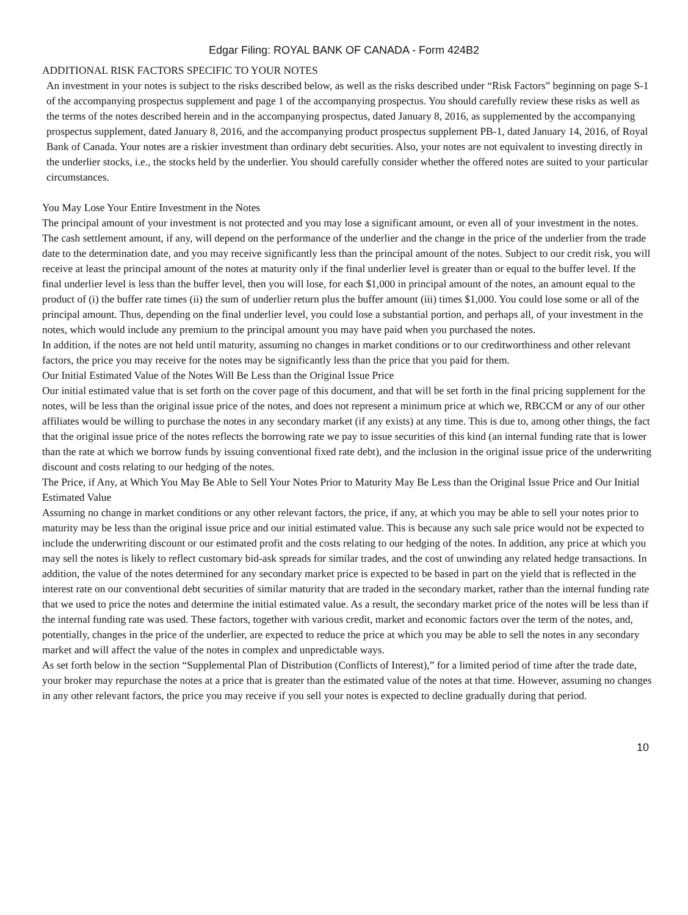Edgar Filing: ROYAL BANK OF CANADA - Form 424B2
ADDITIONAL RISK FACTORS SPECIFIC TO YOUR NOTES
An investment in your notes is subject to the risks described below, as well as the risks described under “Risk Factors” beginning on page S-1 of the accompanying prospectus supplement and page 1 of the accompanying prospectus. You should carefully review these risks as well as the terms of the notes described herein and in the accompanying prospectus, dated January 8, 2016, as supplemented by the accompanying prospectus supplement, dated January 8, 2016, and the accompanying product prospectus supplement PB-1, dated January 14, 2016, of Royal Bank of Canada. Your notes are a riskier investment than ordinary debt securities. Also, your notes are not equivalent to investing directly in the underlier stocks, i.e., the stocks held by the underlier. You should carefully consider whether the offered notes are suited to your particular circumstances.
You May Lose Your Entire Investment in the Notes
The principal amount of your investment is not protected and you may lose a significant amount, or even all of your investment in the notes. The cash settlement amount, if any, will depend on the performance of the underlier and the change in the price of the underlier from the trade date to the determination date, and you may receive significantly less than the principal amount of the notes. Subject to our credit risk, you will receive at least the principal amount of the notes at maturity only if the final underlier level is greater than or equal to the buffer level. If the final underlier level is less than the buffer level, then you will lose, for each $1,000 in principal amount of the notes, an amount equal to the product of (i) the buffer rate times (ii) the sum of underlier return plus the buffer amount (iii) times $1,000. You could lose some or all of the principal amount. Thus, depending on the final underlier level, you could lose a substantial portion, and perhaps all, of your investment in the notes, which would include any premium to the principal amount you may have paid when you purchased the notes.
In addition, if the notes are not held until maturity, assuming no changes in market conditions or to our creditworthiness and other relevant factors, the price you may receive for the notes may be significantly less than the price that you paid for them.
Our Initial Estimated Value of the Notes Will Be Less than the Original Issue Price
Our initial estimated value that is set forth on the cover page of this document, and that will be set forth in the final pricing supplement for the notes, will be less than the original issue price of the notes, and does not represent a minimum price at which we, RBCCM or any of our other affiliates would be willing to purchase the notes in any secondary market (if any exists) at any time. This is due to, among other things, the fact that the original issue price of the notes reflects the borrowing rate we pay to issue securities of this kind (an internal funding rate that is lower than the rate at which we borrow funds by issuing conventional fixed rate debt), and the inclusion in the original issue price of the underwriting discount and costs relating to our hedging of the notes.
The Price, if Any, at Which You May Be Able to Sell Your Notes Prior to Maturity May Be Less than the Original Issue Price and Our Initial Estimated Value
Assuming no change in market conditions or any other relevant factors, the price, if any, at which you may be able to sell your notes prior to maturity may be less than the original issue price and our initial estimated value. This is because any such sale price would not be expected to include the underwriting discount or our estimated profit and the costs relating to our hedging of the notes. In addition, any price at which you may sell the notes is likely to reflect customary bid-ask spreads for similar trades, and the cost of unwinding any related hedge transactions. In addition, the value of the notes determined for any secondary market price is expected to be based in part on the yield that is reflected in the interest rate on our conventional debt securities of similar maturity that are traded in the secondary market, rather than the internal funding rate that we used to price the notes and determine the initial estimated value. As a result, the secondary market price of the notes will be less than if the internal funding rate was used. These factors, together with various credit, market and economic factors over the term of the notes, and, potentially, changes in the price of the underlier, are expected to reduce the price at which you may be able to sell the notes in any secondary market and will affect the value of the notes in complex and unpredictable ways.
As set forth below in the section “Supplemental Plan of Distribution (Conflicts of Interest),” for a limited period of time after the trade date, your broker may repurchase the notes at a price that is greater than the estimated value of the notes at that time. However, assuming no changes in any other relevant factors, the price you may receive if you sell your notes is expected to decline gradually during that period.
10